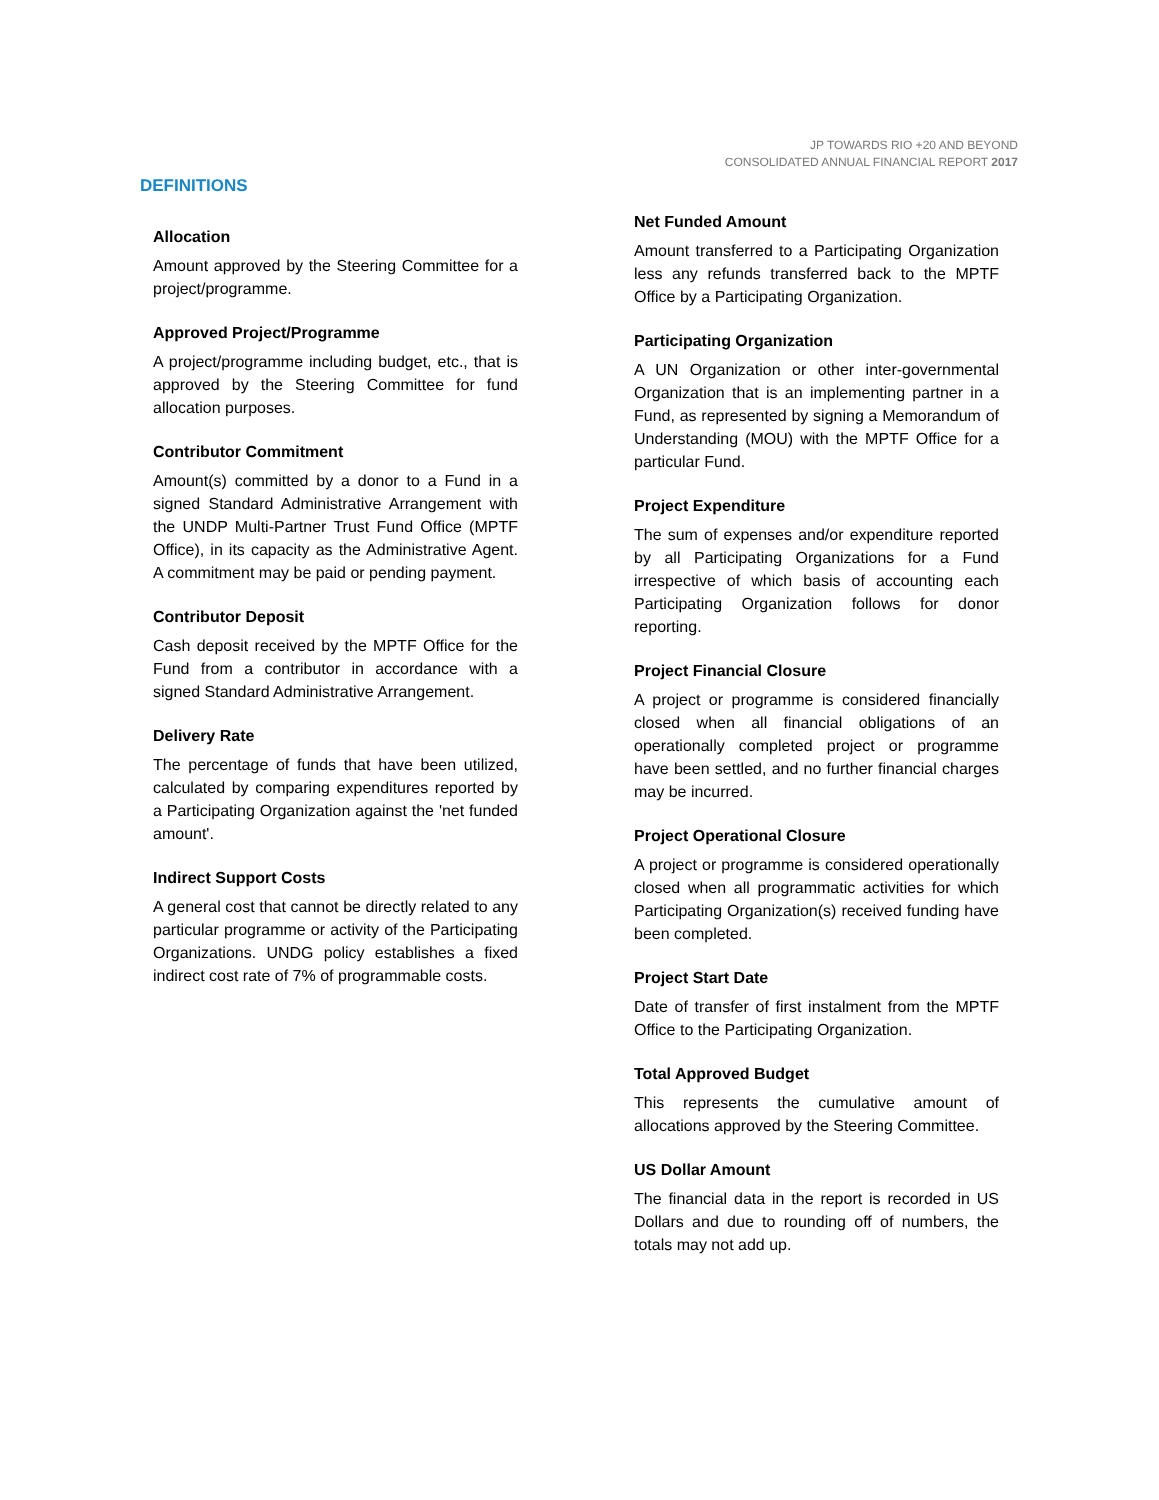JP TOWARDS RIO +20 AND BEYOND
CONSOLIDATED ANNUAL FINANCIAL REPORT 2017
DEFINITIONS
Allocation
Amount approved by the Steering Committee for a project/programme.
Approved Project/Programme
A project/programme including budget, etc., that is approved by the Steering Committee for fund allocation purposes.
Contributor Commitment
Amount(s) committed by a donor to a Fund in a signed Standard Administrative Arrangement with the UNDP Multi-Partner Trust Fund Office (MPTF Office), in its capacity as the Administrative Agent. A commitment may be paid or pending payment.
Contributor Deposit
Cash deposit received by the MPTF Office for the Fund from a contributor in accordance with a signed Standard Administrative Arrangement.
Delivery Rate
The percentage of funds that have been utilized, calculated by comparing expenditures reported by a Participating Organization against the 'net funded amount'.
Indirect Support Costs
A general cost that cannot be directly related to any particular programme or activity of the Participating Organizations. UNDG policy establishes a fixed indirect cost rate of 7% of programmable costs.
Net Funded Amount
Amount transferred to a Participating Organization less any refunds transferred back to the MPTF Office by a Participating Organization.
Participating Organization
A UN Organization or other inter-governmental Organization that is an implementing partner in a Fund, as represented by signing a Memorandum of Understanding (MOU) with the MPTF Office for a particular Fund.
Project Expenditure
The sum of expenses and/or expenditure reported by all Participating Organizations for a Fund irrespective of which basis of accounting each Participating Organization follows for donor reporting.
Project Financial Closure
A project or programme is considered financially closed when all financial obligations of an operationally completed project or programme have been settled, and no further financial charges may be incurred.
Project Operational Closure
A project or programme is considered operationally closed when all programmatic activities for which Participating Organization(s) received funding have been completed.
Project Start Date
Date of transfer of first instalment from the MPTF Office to the Participating Organization.
Total Approved Budget
This represents the cumulative amount of allocations approved by the Steering Committee.
US Dollar Amount
The financial data in the report is recorded in US Dollars and due to rounding off of numbers, the totals may not add up.